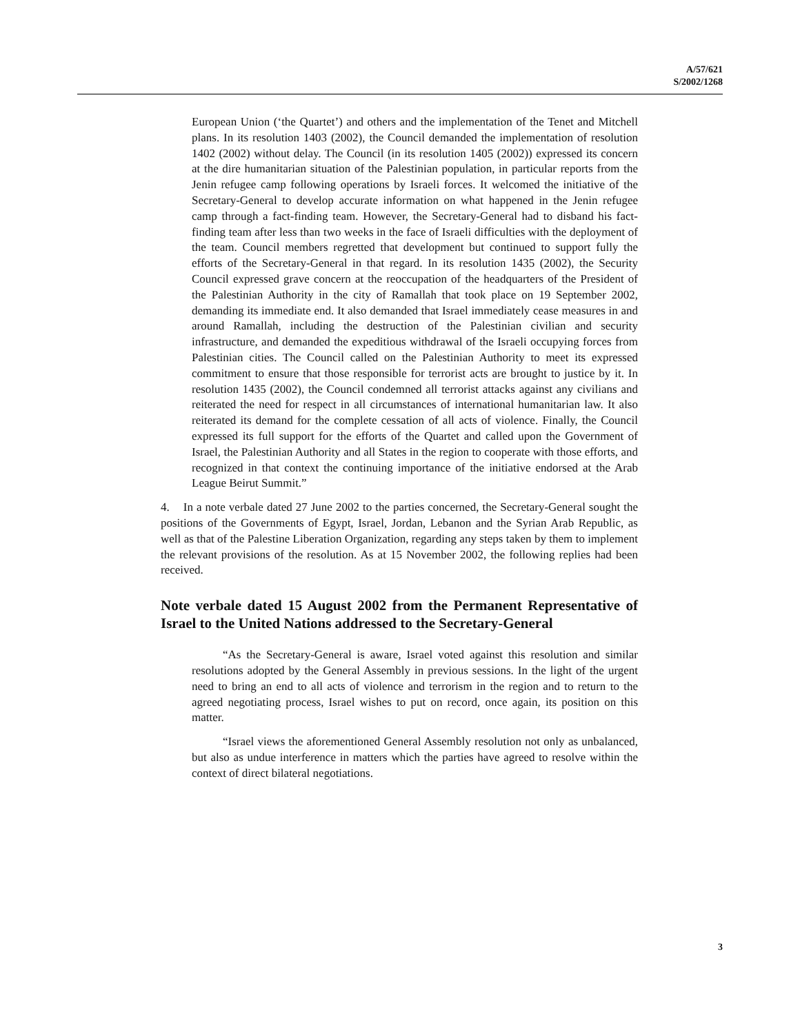A/57/621
S/2002/1268
European Union (‘the Quartet’) and others and the implementation of the Tenet and Mitchell plans. In its resolution 1403 (2002), the Council demanded the implementation of resolution 1402 (2002) without delay. The Council (in its resolution 1405 (2002)) expressed its concern at the dire humanitarian situation of the Palestinian population, in particular reports from the Jenin refugee camp following operations by Israeli forces. It welcomed the initiative of the Secretary-General to develop accurate information on what happened in the Jenin refugee camp through a fact-finding team. However, the Secretary-General had to disband his fact-finding team after less than two weeks in the face of Israeli difficulties with the deployment of the team. Council members regretted that development but continued to support fully the efforts of the Secretary-General in that regard. In its resolution 1435 (2002), the Security Council expressed grave concern at the reoccupation of the headquarters of the President of the Palestinian Authority in the city of Ramallah that took place on 19 September 2002, demanding its immediate end. It also demanded that Israel immediately cease measures in and around Ramallah, including the destruction of the Palestinian civilian and security infrastructure, and demanded the expeditious withdrawal of the Israeli occupying forces from Palestinian cities. The Council called on the Palestinian Authority to meet its expressed commitment to ensure that those responsible for terrorist acts are brought to justice by it. In resolution 1435 (2002), the Council condemned all terrorist attacks against any civilians and reiterated the need for respect in all circumstances of international humanitarian law. It also reiterated its demand for the complete cessation of all acts of violence. Finally, the Council expressed its full support for the efforts of the Quartet and called upon the Government of Israel, the Palestinian Authority and all States in the region to cooperate with those efforts, and recognized in that context the continuing importance of the initiative endorsed at the Arab League Beirut Summit.”
4. In a note verbale dated 27 June 2002 to the parties concerned, the Secretary-General sought the positions of the Governments of Egypt, Israel, Jordan, Lebanon and the Syrian Arab Republic, as well as that of the Palestine Liberation Organization, regarding any steps taken by them to implement the relevant provisions of the resolution. As at 15 November 2002, the following replies had been received.
Note verbale dated 15 August 2002 from the Permanent Representative of Israel to the United Nations addressed to the Secretary-General
“As the Secretary-General is aware, Israel voted against this resolution and similar resolutions adopted by the General Assembly in previous sessions. In the light of the urgent need to bring an end to all acts of violence and terrorism in the region and to return to the agreed negotiating process, Israel wishes to put on record, once again, its position on this matter.
“Israel views the aforementioned General Assembly resolution not only as unbalanced, but also as undue interference in matters which the parties have agreed to resolve within the context of direct bilateral negotiations.
3